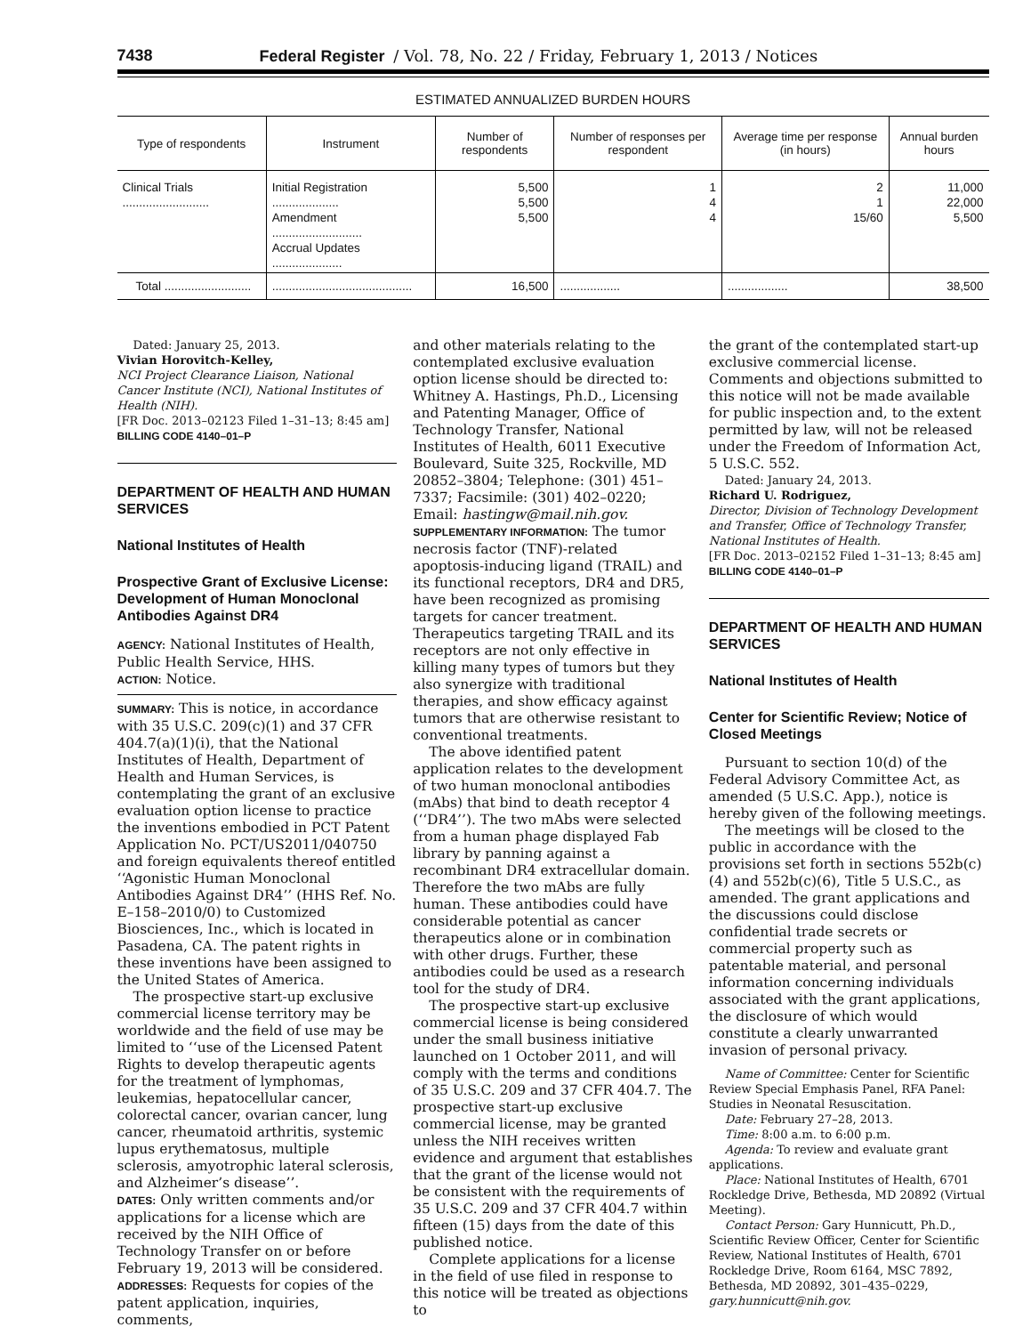7438 Federal Register / Vol. 78, No. 22 / Friday, February 1, 2013 / Notices
ESTIMATED ANNUALIZED BURDEN HOURS
| Type of respondents | Instrument | Number of respondents | Number of responses per respondent | Average time per response (in hours) | Annual burden hours |
| --- | --- | --- | --- | --- | --- |
| Clinical Trials .......................... | Initial Registration .................... Amendment ........................... Accrual Updates ..................... | 5,500 5,500 5,500 | 1 4 4 | 2 1 15/60 | 11,000 22,000 5,500 |
| Total .......................... | .......................................... | 16,500 | .................. | .................. | 38,500 |
Dated: January 25, 2013.
Vivian Horovitch-Kelley,
NCI Project Clearance Liaison, National Cancer Institute (NCI), National Institutes of Health (NIH).
[FR Doc. 2013–02123 Filed 1–31–13; 8:45 am]
BILLING CODE 4140–01–P
DEPARTMENT OF HEALTH AND HUMAN SERVICES
National Institutes of Health
Prospective Grant of Exclusive License: Development of Human Monoclonal Antibodies Against DR4
AGENCY: National Institutes of Health, Public Health Service, HHS.
ACTION: Notice.
SUMMARY: This is notice, in accordance with 35 U.S.C. 209(c)(1) and 37 CFR 404.7(a)(1)(i), that the National Institutes of Health, Department of Health and Human Services, is contemplating the grant of an exclusive evaluation option license to practice the inventions embodied in PCT Patent Application No. PCT/US2011/040750 and foreign equivalents thereof entitled ‘‘Agonistic Human Monoclonal Antibodies Against DR4’’ (HHS Ref. No. E–158–2010/0) to Customized Biosciences, Inc., which is located in Pasadena, CA. The patent rights in these inventions have been assigned to the United States of America.
The prospective start-up exclusive commercial license territory may be worldwide and the field of use may be limited to ‘‘use of the Licensed Patent Rights to develop therapeutic agents for the treatment of lymphomas, leukemias, hepatocellular cancer, colorectal cancer, ovarian cancer, lung cancer, rheumatoid arthritis, systemic lupus erythematosus, multiple sclerosis, amyotrophic lateral sclerosis, and Alzheimer’s disease’’.
DATES: Only written comments and/or applications for a license which are received by the NIH Office of Technology Transfer on or before February 19, 2013 will be considered.
ADDRESSES: Requests for copies of the patent application, inquiries, comments,
and other materials relating to the contemplated exclusive evaluation option license should be directed to: Whitney A. Hastings, Ph.D., Licensing and Patenting Manager, Office of Technology Transfer, National Institutes of Health, 6011 Executive Boulevard, Suite 325, Rockville, MD 20852–3804; Telephone: (301) 451–7337; Facsimile: (301) 402–0220; Email: hastingw@mail.nih.gov.
SUPPLEMENTARY INFORMATION: The tumor necrosis factor (TNF)-related apoptosis-inducing ligand (TRAIL) and its functional receptors, DR4 and DR5, have been recognized as promising targets for cancer treatment. Therapeutics targeting TRAIL and its receptors are not only effective in killing many types of tumors but they also synergize with traditional therapies, and show efficacy against tumors that are otherwise resistant to conventional treatments.
The above identified patent application relates to the development of two human monoclonal antibodies (mAbs) that bind to death receptor 4 (‘‘DR4’’). The two mAbs were selected from a human phage displayed Fab library by panning against a recombinant DR4 extracellular domain. Therefore the two mAbs are fully human. These antibodies could have considerable potential as cancer therapeutics alone or in combination with other drugs. Further, these antibodies could be used as a research tool for the study of DR4.
The prospective start-up exclusive commercial license is being considered under the small business initiative launched on 1 October 2011, and will comply with the terms and conditions of 35 U.S.C. 209 and 37 CFR 404.7. The prospective start-up exclusive commercial license, may be granted unless the NIH receives written evidence and argument that establishes that the grant of the license would not be consistent with the requirements of 35 U.S.C. 209 and 37 CFR 404.7 within fifteen (15) days from the date of this published notice.
Complete applications for a license in the field of use filed in response to this notice will be treated as objections to
the grant of the contemplated start-up exclusive commercial license. Comments and objections submitted to this notice will not be made available for public inspection and, to the extent permitted by law, will not be released under the Freedom of Information Act, 5 U.S.C. 552.
Dated: January 24, 2013.
Richard U. Rodriguez,
Director, Division of Technology Development and Transfer, Office of Technology Transfer, National Institutes of Health.
[FR Doc. 2013–02152 Filed 1–31–13; 8:45 am]
BILLING CODE 4140–01–P
DEPARTMENT OF HEALTH AND HUMAN SERVICES
National Institutes of Health
Center for Scientific Review; Notice of Closed Meetings
Pursuant to section 10(d) of the Federal Advisory Committee Act, as amended (5 U.S.C. App.), notice is hereby given of the following meetings.
The meetings will be closed to the public in accordance with the provisions set forth in sections 552b(c)(4) and 552b(c)(6), Title 5 U.S.C., as amended. The grant applications and the discussions could disclose confidential trade secrets or commercial property such as patentable material, and personal information concerning individuals associated with the grant applications, the disclosure of which would constitute a clearly unwarranted invasion of personal privacy.
Name of Committee: Center for Scientific Review Special Emphasis Panel, RFA Panel: Studies in Neonatal Resuscitation.
Date: February 27–28, 2013.
Time: 8:00 a.m. to 6:00 p.m.
Agenda: To review and evaluate grant applications.
Place: National Institutes of Health, 6701 Rockledge Drive, Bethesda, MD 20892 (Virtual Meeting).
Contact Person: Gary Hunnicutt, Ph.D., Scientific Review Officer, Center for Scientific Review, National Institutes of Health, 6701 Rockledge Drive, Room 6164, MSC 7892, Bethesda, MD 20892, 301–435–0229, gary.hunnicutt@nih.gov.